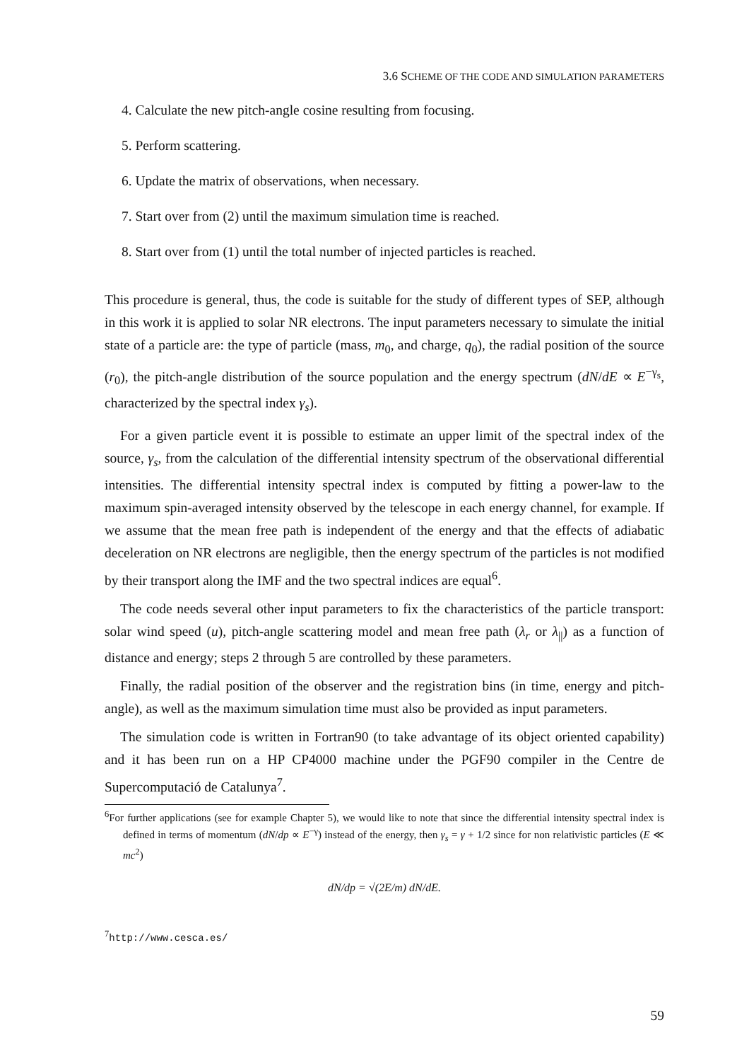3.6 SCHEME OF THE CODE AND SIMULATION PARAMETERS
4. Calculate the new pitch-angle cosine resulting from focusing.
5. Perform scattering.
6. Update the matrix of observations, when necessary.
7. Start over from (2) until the maximum simulation time is reached.
8. Start over from (1) until the total number of injected particles is reached.
This procedure is general, thus, the code is suitable for the study of different types of SEP, although in this work it is applied to solar NR electrons. The input parameters necessary to simulate the initial state of a particle are: the type of particle (mass, m<sub>0</sub>, and charge, q<sub>0</sub>), the radial position of the source (r<sub>0</sub>), the pitch-angle distribution of the source population and the energy spectrum (dN/dE ∝ E<sup>−γ<sub>s</sub></sup>, characterized by the spectral index γ<sub>s</sub>).
For a given particle event it is possible to estimate an upper limit of the spectral index of the source, γ<sub>s</sub>, from the calculation of the differential intensity spectrum of the observational differential intensities. The differential intensity spectral index is computed by fitting a power-law to the maximum spin-averaged intensity observed by the telescope in each energy channel, for example. If we assume that the mean free path is independent of the energy and that the effects of adiabatic deceleration on NR electrons are negligible, then the energy spectrum of the particles is not modified by their transport along the IMF and the two spectral indices are equal<sup>6</sup>.
The code needs several other input parameters to fix the characteristics of the particle transport: solar wind speed (u), pitch-angle scattering model and mean free path (λ<sub>r</sub> or λ<sub>||</sub>) as a function of distance and energy; steps 2 through 5 are controlled by these parameters.
Finally, the radial position of the observer and the registration bins (in time, energy and pitch-angle), as well as the maximum simulation time must also be provided as input parameters.
The simulation code is written in Fortran90 (to take advantage of its object oriented capability) and it has been run on a HP CP4000 machine under the PGF90 compiler in the Centre de Supercomputació de Catalunya<sup>7</sup>.
<sup>6</sup> For further applications (see for example Chapter 5), we would like to note that since the differential intensity spectral index is defined in terms of momentum (dN/dp ∝ E<sup>−γ</sup>) instead of the energy, then γ<sub>s</sub> = γ + 1/2 since for non relativistic particles (E ≪ mc<sup>2</sup>)
dN/dp = √(2E/m) dN/dE.
<sup>7</sup> http://www.cesca.es/
59